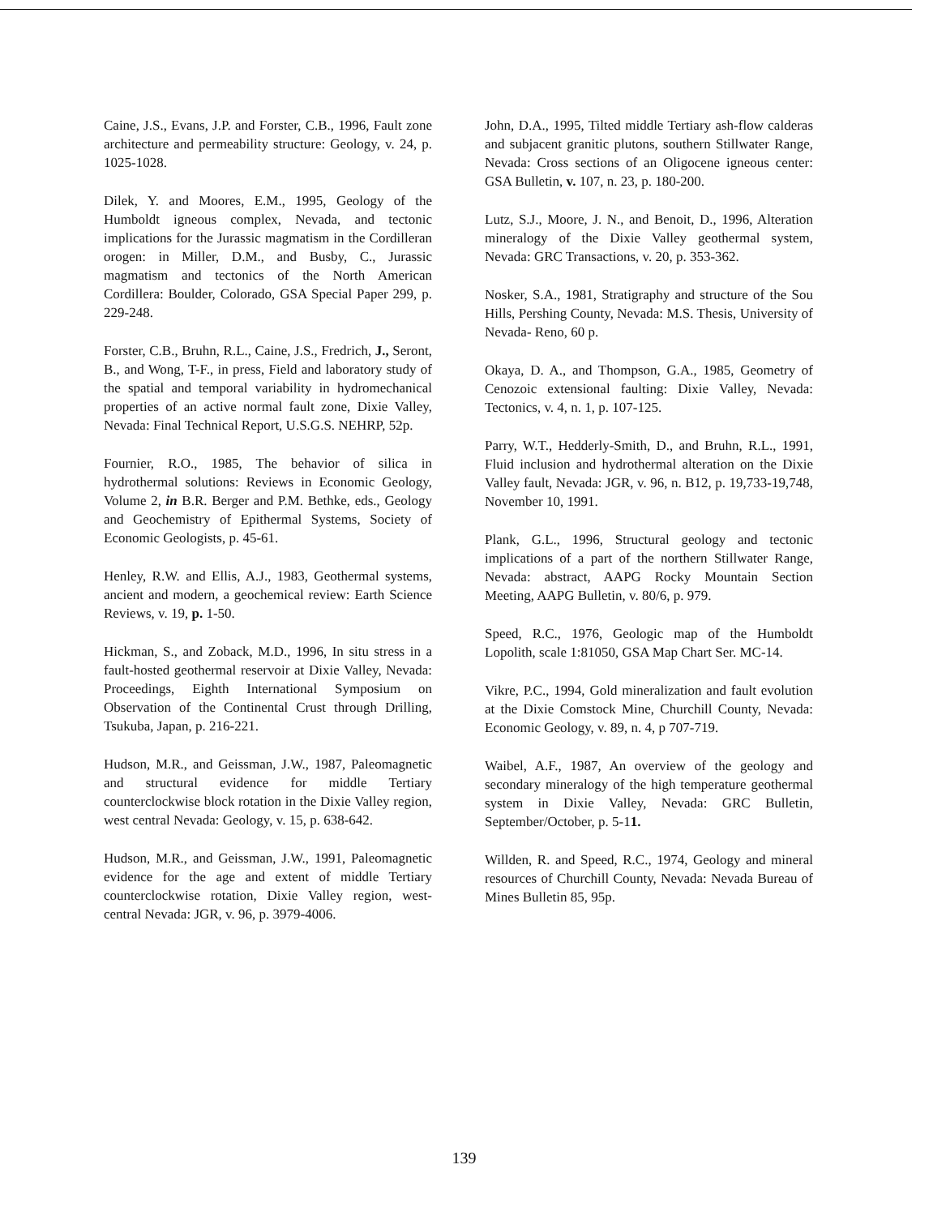Caine, J.S., Evans, J.P. and Forster, C.B., 1996, Fault zone architecture and permeability structure: Geology, v. 24, p. 1025-1028.
Dilek, Y. and Moores, E.M., 1995, Geology of the Humboldt igneous complex, Nevada, and tectonic implications for the Jurassic magmatism in the Cordilleran orogen: in Miller, D.M., and Busby, C., Jurassic magmatism and tectonics of the North American Cordillera: Boulder, Colorado, GSA Special Paper 299, p. 229-248.
Forster, C.B., Bruhn, R.L., Caine, J.S., Fredrich, J., Seront, B., and Wong, T-F., in press, Field and laboratory study of the spatial and temporal variability in hydromechanical properties of an active normal fault zone, Dixie Valley, Nevada: Final Technical Report, U.S.G.S. NEHRP, 52p.
Fournier, R.O., 1985, The behavior of silica in hydrothermal solutions: Reviews in Economic Geology, Volume 2, in B.R. Berger and P.M. Bethke, eds., Geology and Geochemistry of Epithermal Systems, Society of Economic Geologists, p. 45-61.
Henley, R.W. and Ellis, A.J., 1983, Geothermal systems, ancient and modern, a geochemical review: Earth Science Reviews, v. 19, p. 1-50.
Hickman, S., and Zoback, M.D., 1996, In situ stress in a fault-hosted geothermal reservoir at Dixie Valley, Nevada: Proceedings, Eighth International Symposium on Observation of the Continental Crust through Drilling, Tsukuba, Japan, p. 216-221.
Hudson, M.R., and Geissman, J.W., 1987, Paleomagnetic and structural evidence for middle Tertiary counterclockwise block rotation in the Dixie Valley region, west central Nevada: Geology, v. 15, p. 638-642.
Hudson, M.R., and Geissman, J.W., 1991, Paleomagnetic evidence for the age and extent of middle Tertiary counterclockwise rotation, Dixie Valley region, west-central Nevada: JGR, v. 96, p. 3979-4006.
John, D.A., 1995, Tilted middle Tertiary ash-flow calderas and subjacent granitic plutons, southern Stillwater Range, Nevada: Cross sections of an Oligocene igneous center: GSA Bulletin, v. 107, n. 23, p. 180-200.
Lutz, S.J., Moore, J. N., and Benoit, D., 1996, Alteration mineralogy of the Dixie Valley geothermal system, Nevada: GRC Transactions, v. 20, p. 353-362.
Nosker, S.A., 1981, Stratigraphy and structure of the Sou Hills, Pershing County, Nevada: M.S. Thesis, University of Nevada- Reno, 60 p.
Okaya, D. A., and Thompson, G.A., 1985, Geometry of Cenozoic extensional faulting: Dixie Valley, Nevada: Tectonics, v. 4, n. 1, p. 107-125.
Parry, W.T., Hedderly-Smith, D., and Bruhn, R.L., 1991, Fluid inclusion and hydrothermal alteration on the Dixie Valley fault, Nevada: JGR, v. 96, n. B12, p. 19,733-19,748, November 10, 1991.
Plank, G.L., 1996, Structural geology and tectonic implications of a part of the northern Stillwater Range, Nevada: abstract, AAPG Rocky Mountain Section Meeting, AAPG Bulletin, v. 80/6, p. 979.
Speed, R.C., 1976, Geologic map of the Humboldt Lopolith, scale 1:81050, GSA Map Chart Ser. MC-14.
Vikre, P.C., 1994, Gold mineralization and fault evolution at the Dixie Comstock Mine, Churchill County, Nevada: Economic Geology, v. 89, n. 4, p 707-719.
Waibel, A.F., 1987, An overview of the geology and secondary mineralogy of the high temperature geothermal system in Dixie Valley, Nevada: GRC Bulletin, September/October, p. 5-11.
Willden, R. and Speed, R.C., 1974, Geology and mineral resources of Churchill County, Nevada: Nevada Bureau of Mines Bulletin 85, 95p.
139